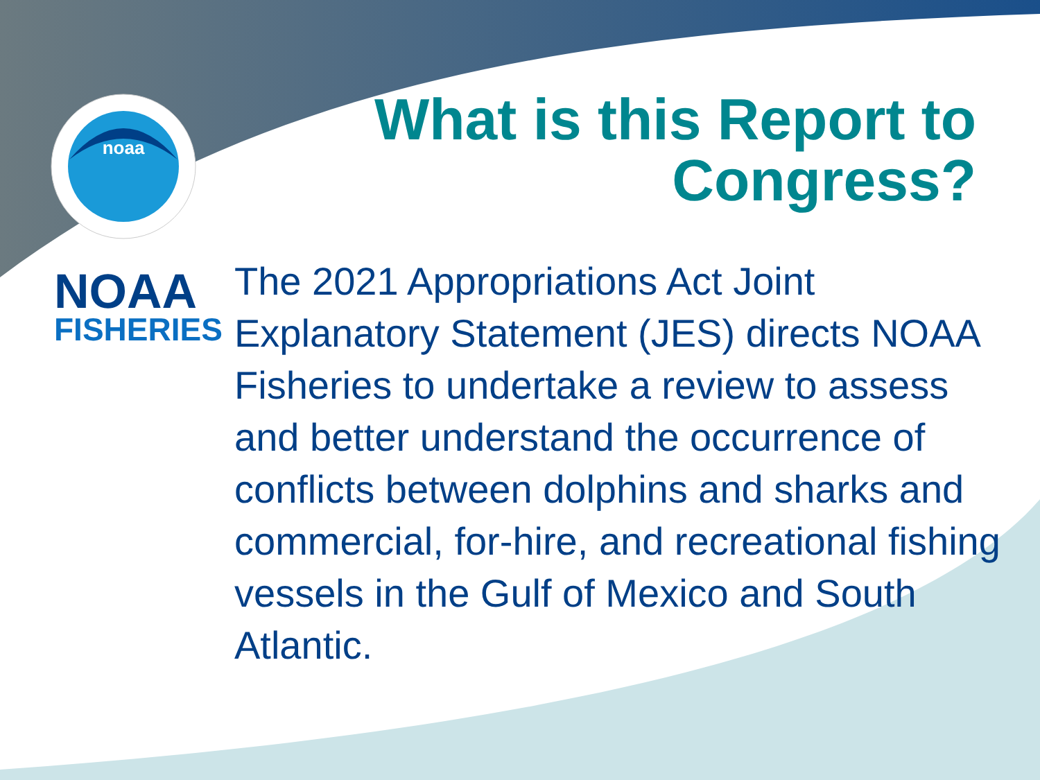noaa
What is this Report to
Congress?
NOAA
FISHERIES
The 2021 Appropriations Act Joint Explanatory Statement (JES) directs NOAA Fisheries to undertake a review to assess and better understand the occurrence of conflicts between dolphins and sharks and commercial, for-hire, and recreational fishing vessels in the Gulf of Mexico and South Atlantic.